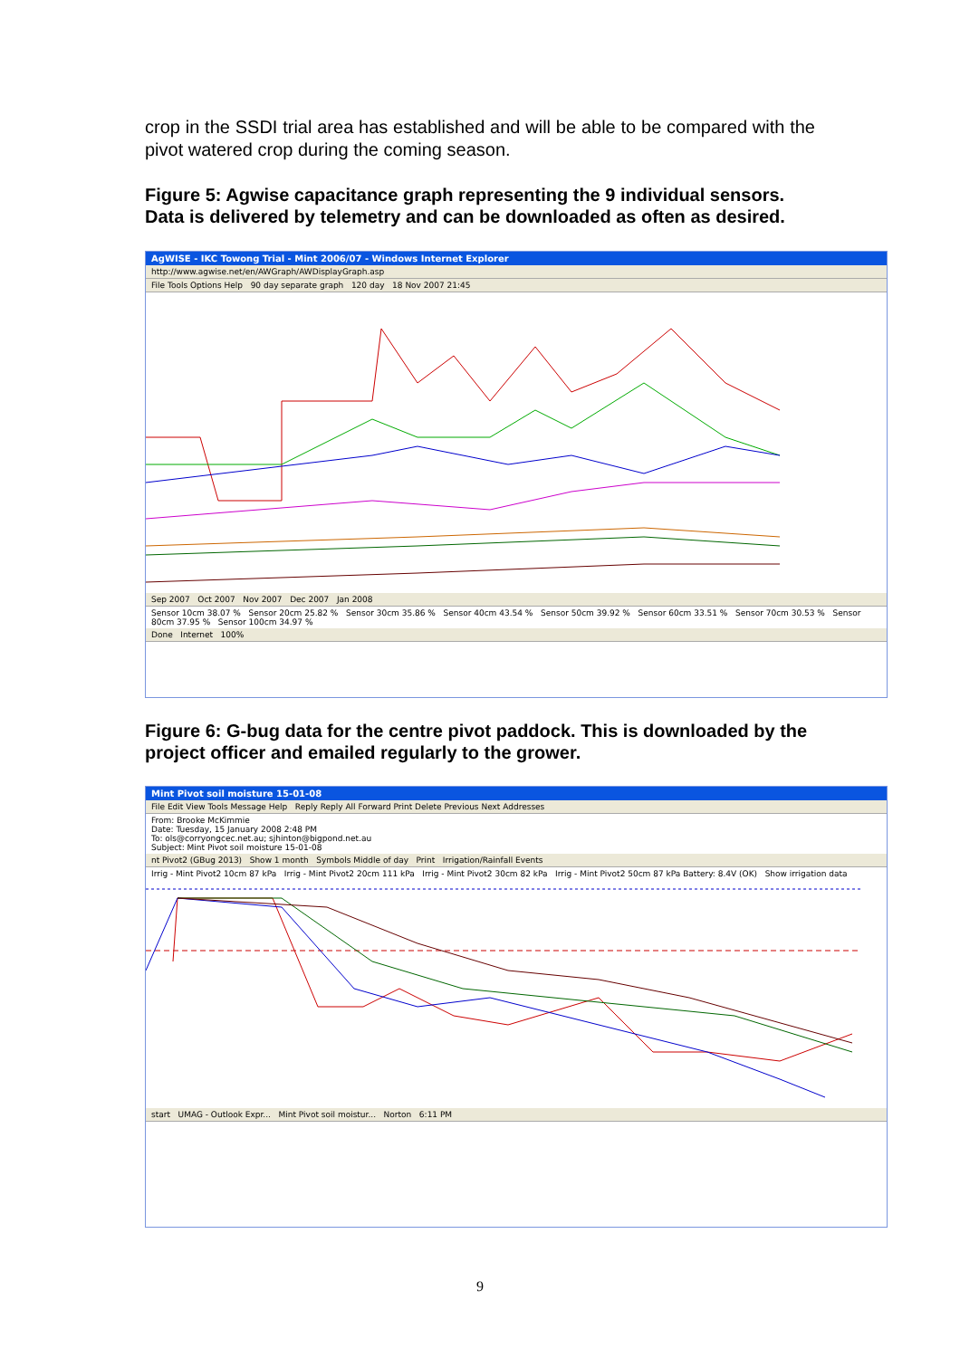crop in the SSDI trial area has established and will be able to be compared with the pivot watered crop during the coming season.
Figure 5: Agwise capacitance graph representing the 9 individual sensors. Data is delivered by telemetry and can be downloaded as often as desired.
AgWISE - IKC Towong Trial - Mint 2006/07 - Windows Internet Explorer
http://www.agwise.net/en/AWGraph/AWDisplayGraph.asp
File Tools Options Help 90 day separate graph 120 day 18 Nov 2007 21:45
Sep 2007 Oct 2007 Nov 2007 Dec 2007 Jan 2008
Sensor 10cm 38.07 % Sensor 20cm 25.82 % Sensor 30cm 35.86 % Sensor 40cm 43.54 % Sensor 50cm 39.92 % Sensor 60cm 33.51 % Sensor 70cm 30.53 % Sensor 80cm 37.95 % Sensor 100cm 34.97 %
Done Internet 100%
Figure 6: G-bug data for the centre pivot paddock. This is downloaded by the project officer and emailed regularly to the grower.
Mint Pivot soil moisture 15-01-08
File Edit View Tools Message Help Reply Reply All Forward Print Delete Previous Next Addresses
From: Brooke McKimmie
Date: Tuesday, 15 January 2008 2:48 PM
To: ols@corryongcec.net.au; sjhinton@bigpond.net.au
Subject: Mint Pivot soil moisture 15-01-08
nt Pivot2 (GBug 2013) Show 1 month Symbols Middle of day Print Irrigation/Rainfall Events
Irrig - Mint Pivot2 10cm 87 kPa Irrig - Mint Pivot2 20cm 111 kPa Irrig - Mint Pivot2 30cm 82 kPa Irrig - Mint Pivot2 50cm 87 kPa Battery: 8.4V (OK) Show irrigation data
start UMAG - Outlook Expr... Mint Pivot soil moistur... Norton 6:11 PM
9